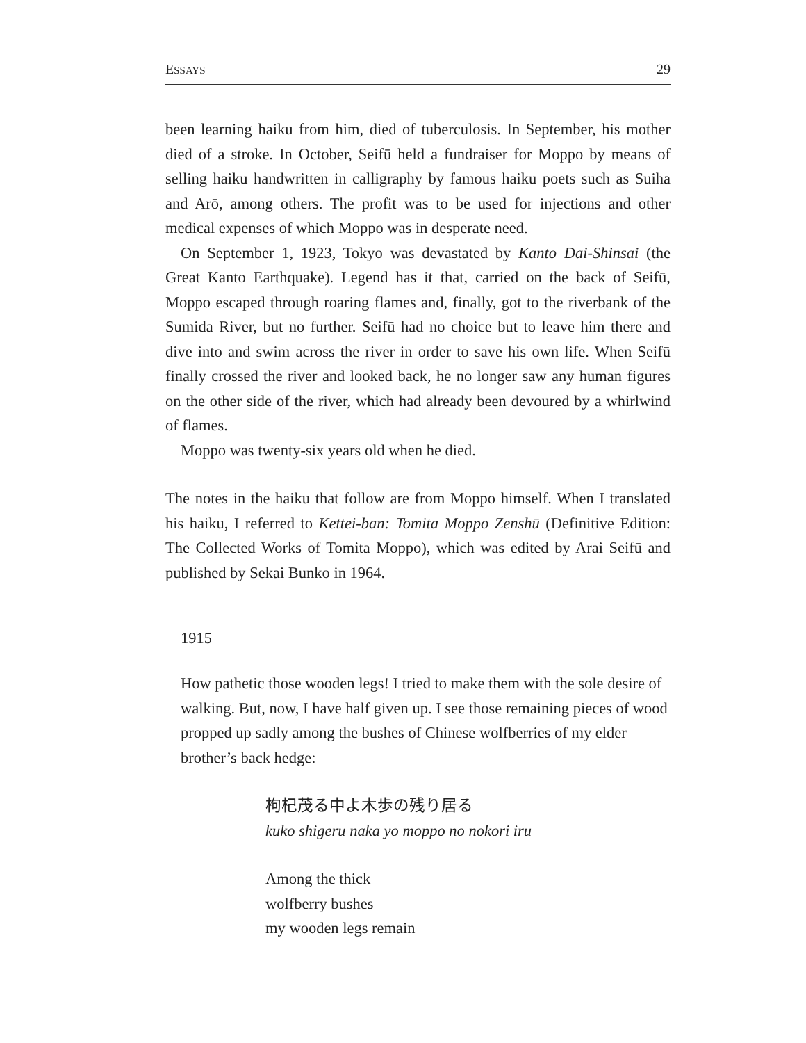ESSAYS 29
been learning haiku from him, died of tuberculosis. In September, his mother died of a stroke. In October, Seifū held a fundraiser for Moppo by means of selling haiku handwritten in calligraphy by famous haiku poets such as Suiha and Arō, among others. The profit was to be used for injections and other medical expenses of which Moppo was in desperate need.
On September 1, 1923, Tokyo was devastated by Kanto Dai-Shinsai (the Great Kanto Earthquake). Legend has it that, carried on the back of Seifū, Moppo escaped through roaring flames and, finally, got to the riverbank of the Sumida River, but no further. Seifū had no choice but to leave him there and dive into and swim across the river in order to save his own life. When Seifū finally crossed the river and looked back, he no longer saw any human figures on the other side of the river, which had already been devoured by a whirlwind of flames.
Moppo was twenty-six years old when he died.
The notes in the haiku that follow are from Moppo himself. When I translated his haiku, I referred to Kettei-ban: Tomita Moppo Zenshū (Definitive Edition: The Collected Works of Tomita Moppo), which was edited by Arai Seifū and published by Sekai Bunko in 1964.
1915
How pathetic those wooden legs! I tried to make them with the sole desire of walking. But, now, I have half given up. I see those remaining pieces of wood propped up sadly among the bushes of Chinese wolfberries of my elder brother’s back hedge:
枸杞茂る中よ木歩の残り居る
kuko shigeru naka yo moppo no nokori iru
Among the thick
wolfberry bushes
my wooden legs remain